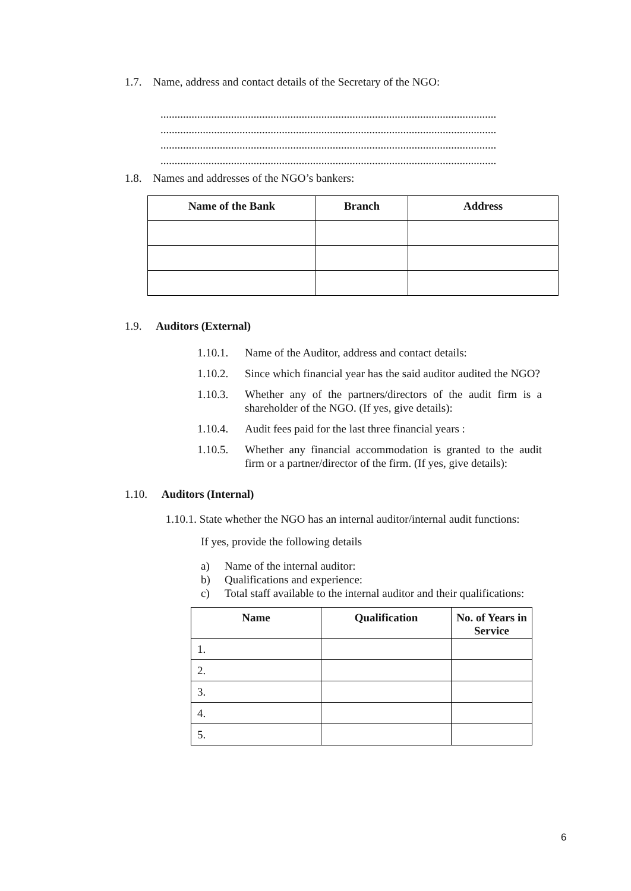1.7. Name, address and contact details of the Secretary of the NGO:
.......................................................................................................................
.......................................................................................................................
.......................................................................................................................
.......................................................................................................................
1.8. Names and addresses of the NGO’s bankers:
| Name of the Bank | Branch | Address |
| --- | --- | --- |
1.9. Auditors (External)
1.10.1. Name of the Auditor, address and contact details:
1.10.2. Since which financial year has the said auditor audited the NGO?
1.10.3. Whether any of the partners/directors of the audit firm is a shareholder of the NGO. (If yes, give details):
1.10.4. Audit fees paid for the last three financial years :
1.10.5. Whether any financial accommodation is granted to the audit firm or a partner/director of the firm. (If yes, give details):
1.10. Auditors (Internal)
1.10.1. State whether the NGO has an internal auditor/internal audit functions:
If yes, provide the following details
a) Name of the internal auditor:
b) Qualifications and experience:
c) Total staff available to the internal auditor and their qualifications:
| Name | Qualification | No. of Years in Service |
| --- | --- | --- |
| 1. | | |
| 2. | | |
| 3. | | |
| 4. | | |
| 5. | | |
6